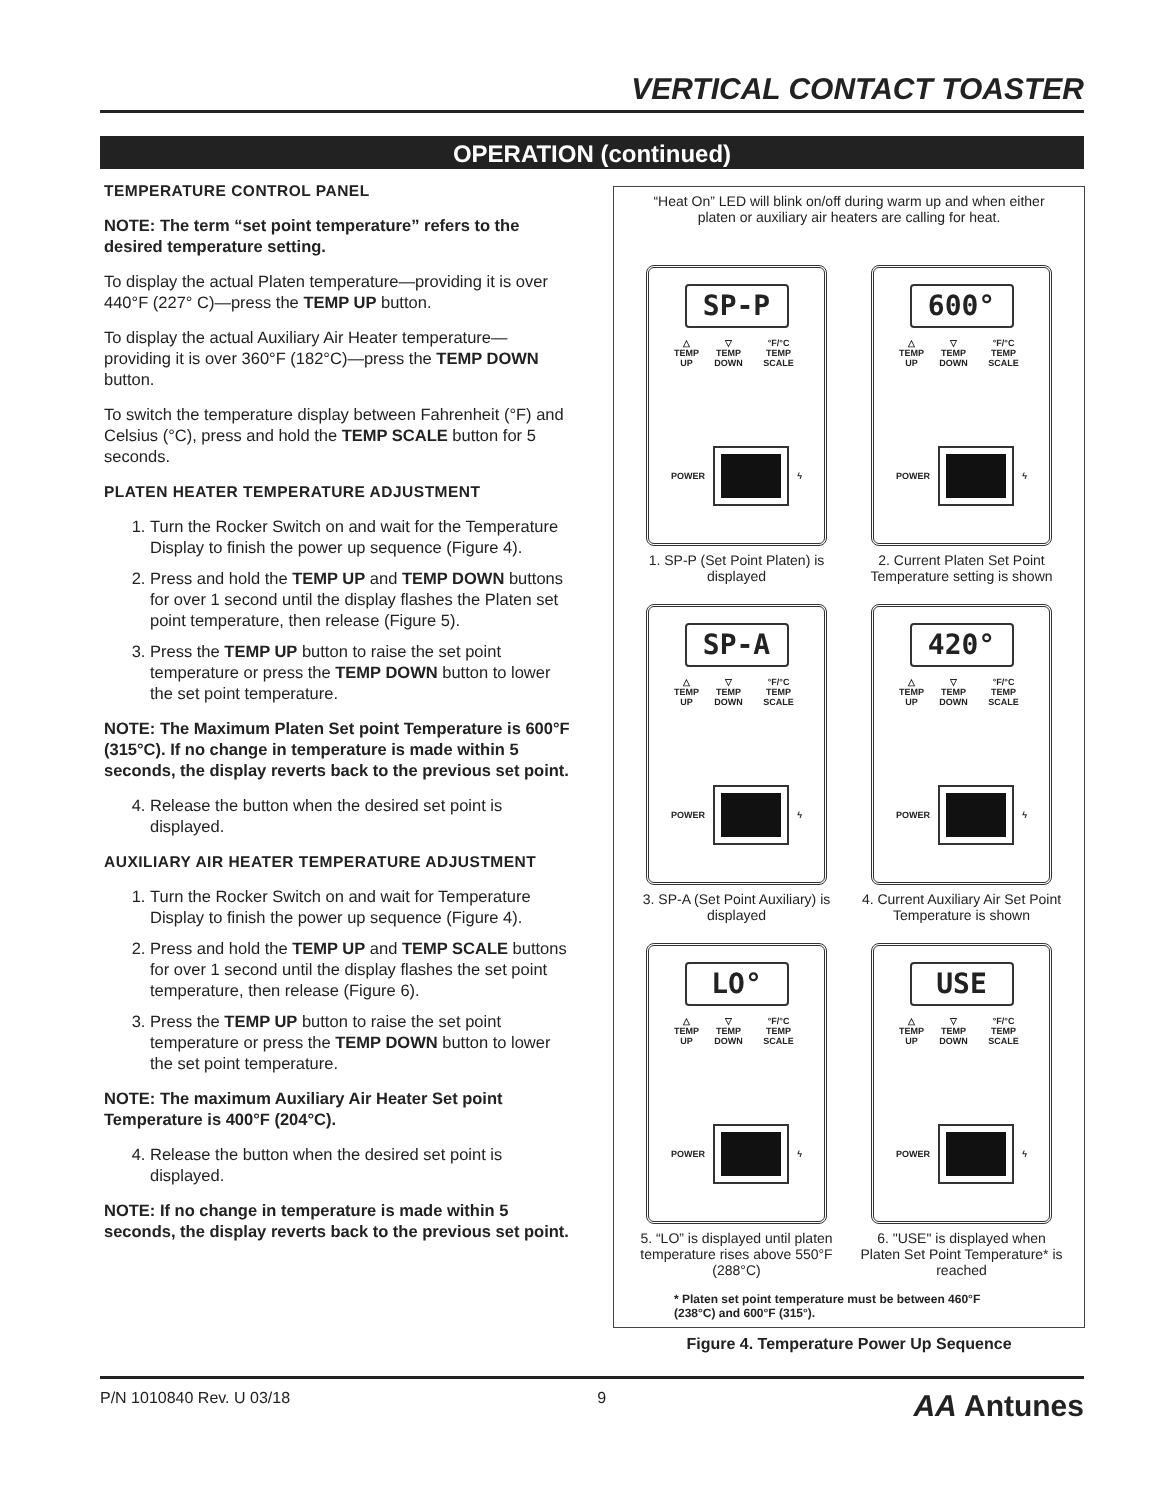VERTICAL CONTACT TOASTER
OPERATION (continued)
TEMPERATURE CONTROL PANEL
NOTE: The term “set point temperature” refers to the desired temperature setting.
To display the actual Platen temperature—providing it is over 440°F (227° C)—press the TEMP UP button.
To display the actual Auxiliary Air Heater temperature—providing it is over 360°F (182°C)—press the TEMP DOWN button.
To switch the temperature display between Fahrenheit (°F) and Celsius (°C), press and hold the TEMP SCALE button for 5 seconds.
PLATEN HEATER TEMPERATURE ADJUSTMENT
1. Turn the Rocker Switch on and wait for the Temperature Display to finish the power up sequence (Figure 4).
2. Press and hold the TEMP UP and TEMP DOWN buttons for over 1 second until the display flashes the Platen set point temperature, then release (Figure 5).
3. Press the TEMP UP button to raise the set point temperature or press the TEMP DOWN button to lower the set point temperature.
NOTE: The Maximum Platen Set point Temperature is 600°F (315°C). If no change in temperature is made within 5 seconds, the display reverts back to the previous set point.
4. Release the button when the desired set point is displayed.
AUXILIARY AIR HEATER TEMPERATURE ADJUSTMENT
1. Turn the Rocker Switch on and wait for Temperature Display to finish the power up sequence (Figure 4).
2. Press and hold the TEMP UP and TEMP SCALE buttons for over 1 second until the display flashes the set point temperature, then release (Figure 6).
3. Press the TEMP UP button to raise the set point temperature or press the TEMP DOWN button to lower the set point temperature.
NOTE: The maximum Auxiliary Air Heater Set point Temperature is 400°F (204°C).
4. Release the button when the desired set point is displayed.
NOTE: If no change in temperature is made within 5 seconds, the display reverts back to the previous set point.
“Heat On” LED will blink on/off during warm up and when either platen or auxiliary air heaters are calling for heat.
SP-P
△
TEMP UP ▽
TEMP DOWN °F/°C
TEMP SCALE
POWER ϟ
1. SP-P (Set Point Platen) is displayed
600°
△
TEMP UP ▽
TEMP DOWN °F/°C
TEMP SCALE
POWER ϟ
2. Current Platen Set Point Temperature setting is shown
SP-A
△
TEMP UP ▽
TEMP DOWN °F/°C
TEMP SCALE
POWER ϟ
3. SP-A (Set Point Auxiliary) is displayed
420°
△
TEMP UP ▽
TEMP DOWN °F/°C
TEMP SCALE
POWER ϟ
4. Current Auxiliary Air Set Point Temperature is shown
LO°
△
TEMP UP ▽
TEMP DOWN °F/°C
TEMP SCALE
POWER ϟ
5. “LO” is displayed until platen temperature rises above 550°F (288°C)
USE
△
TEMP UP ▽
TEMP DOWN °F/°C
TEMP SCALE
POWER ϟ
6. "USE" is displayed when Platen Set Point Temperature* is reached
* Platen set point temperature must be between 460°F (238°C) and 600°F (315°).
Figure 4. Temperature Power Up Sequence
P/N 1010840 Rev. U 03/18 9 AA Antunes